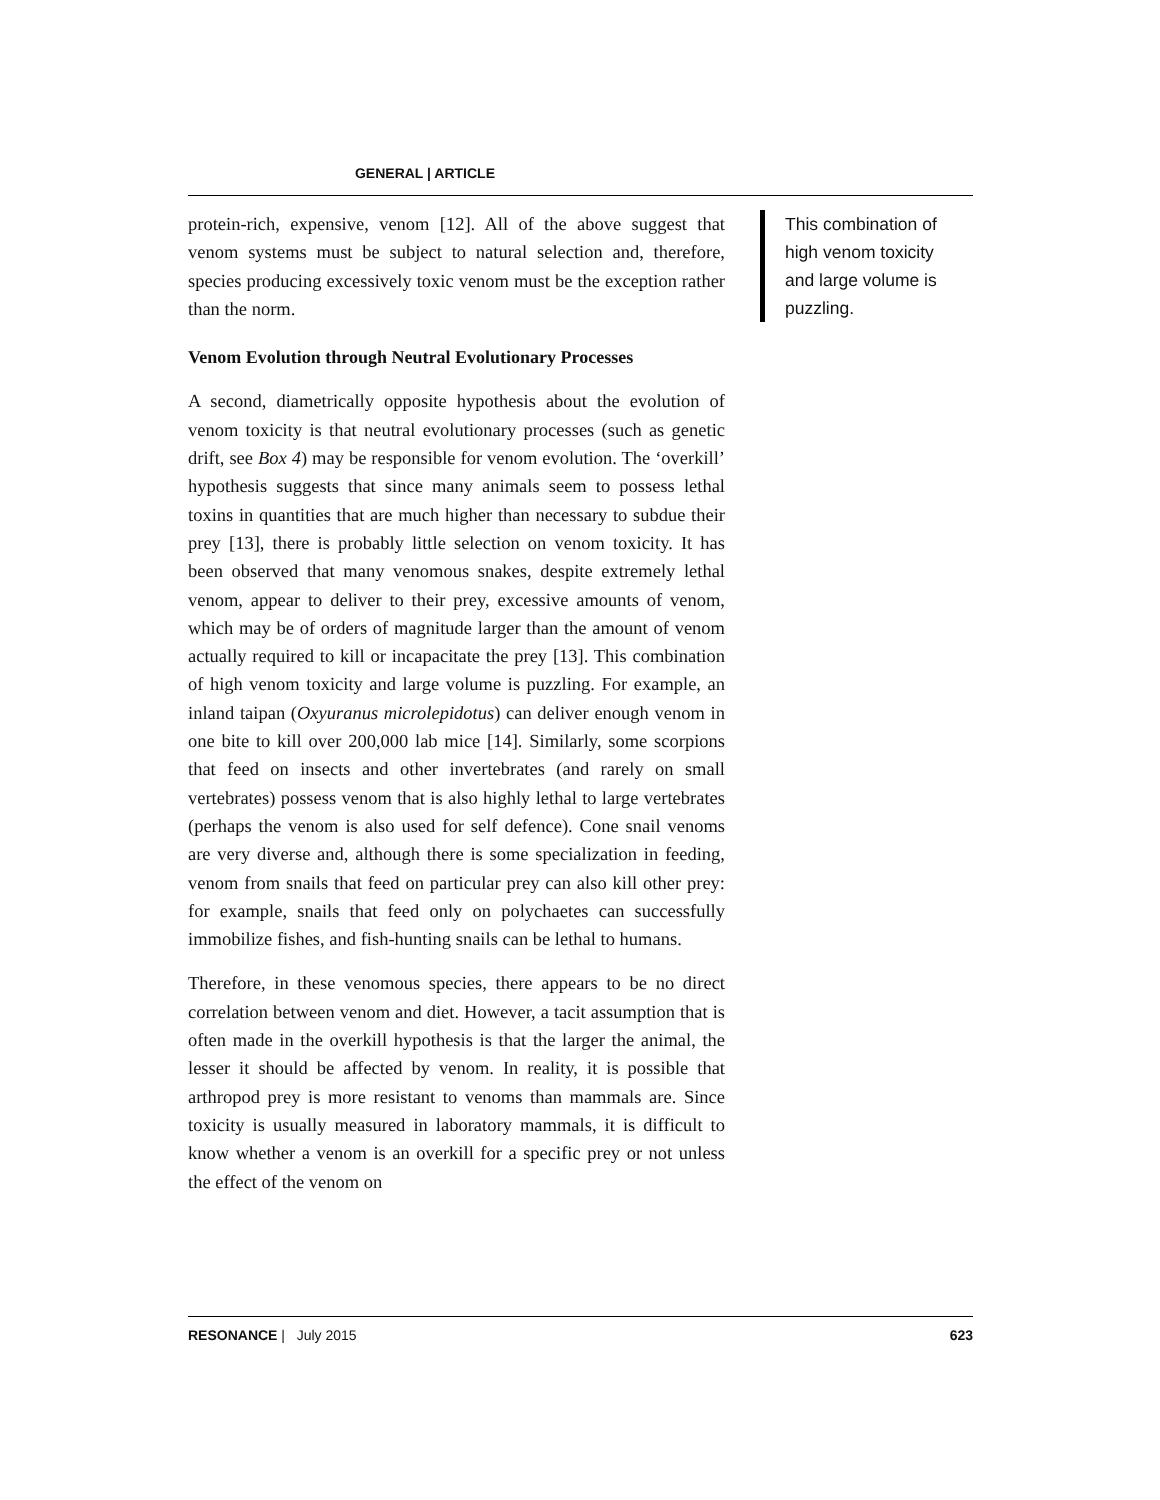GENERAL | ARTICLE
protein-rich, expensive, venom [12]. All of the above suggest that venom systems must be subject to natural selection and, therefore, species producing excessively toxic venom must be the exception rather than the norm.
Venom Evolution through Neutral Evolutionary Processes
A second, diametrically opposite hypothesis about the evolution of venom toxicity is that neutral evolutionary processes (such as genetic drift, see Box 4) may be responsible for venom evolution. The ‘overkill’ hypothesis suggests that since many animals seem to possess lethal toxins in quantities that are much higher than necessary to subdue their prey [13], there is probably little selection on venom toxicity. It has been observed that many venomous snakes, despite extremely lethal venom, appear to deliver to their prey, excessive amounts of venom, which may be of orders of magnitude larger than the amount of venom actually required to kill or incapacitate the prey [13]. This combination of high venom toxicity and large volume is puzzling. For example, an inland taipan (Oxyuranus microlepidotus) can deliver enough venom in one bite to kill over 200,000 lab mice [14]. Similarly, some scorpions that feed on insects and other invertebrates (and rarely on small vertebrates) possess venom that is also highly lethal to large vertebrates (perhaps the venom is also used for self defence). Cone snail venoms are very diverse and, although there is some specialization in feeding, venom from snails that feed on particular prey can also kill other prey: for example, snails that feed only on polychaetes can successfully immobilize fishes, and fish-hunting snails can be lethal to humans.
Therefore, in these venomous species, there appears to be no direct correlation between venom and diet. However, a tacit assumption that is often made in the overkill hypothesis is that the larger the animal, the lesser it should be affected by venom. In reality, it is possible that arthropod prey is more resistant to venoms than mammals are. Since toxicity is usually measured in laboratory mammals, it is difficult to know whether a venom is an overkill for a specific prey or not unless the effect of the venom on
This combination of high venom toxicity and large volume is puzzling.
RESONANCE | July 2015 623